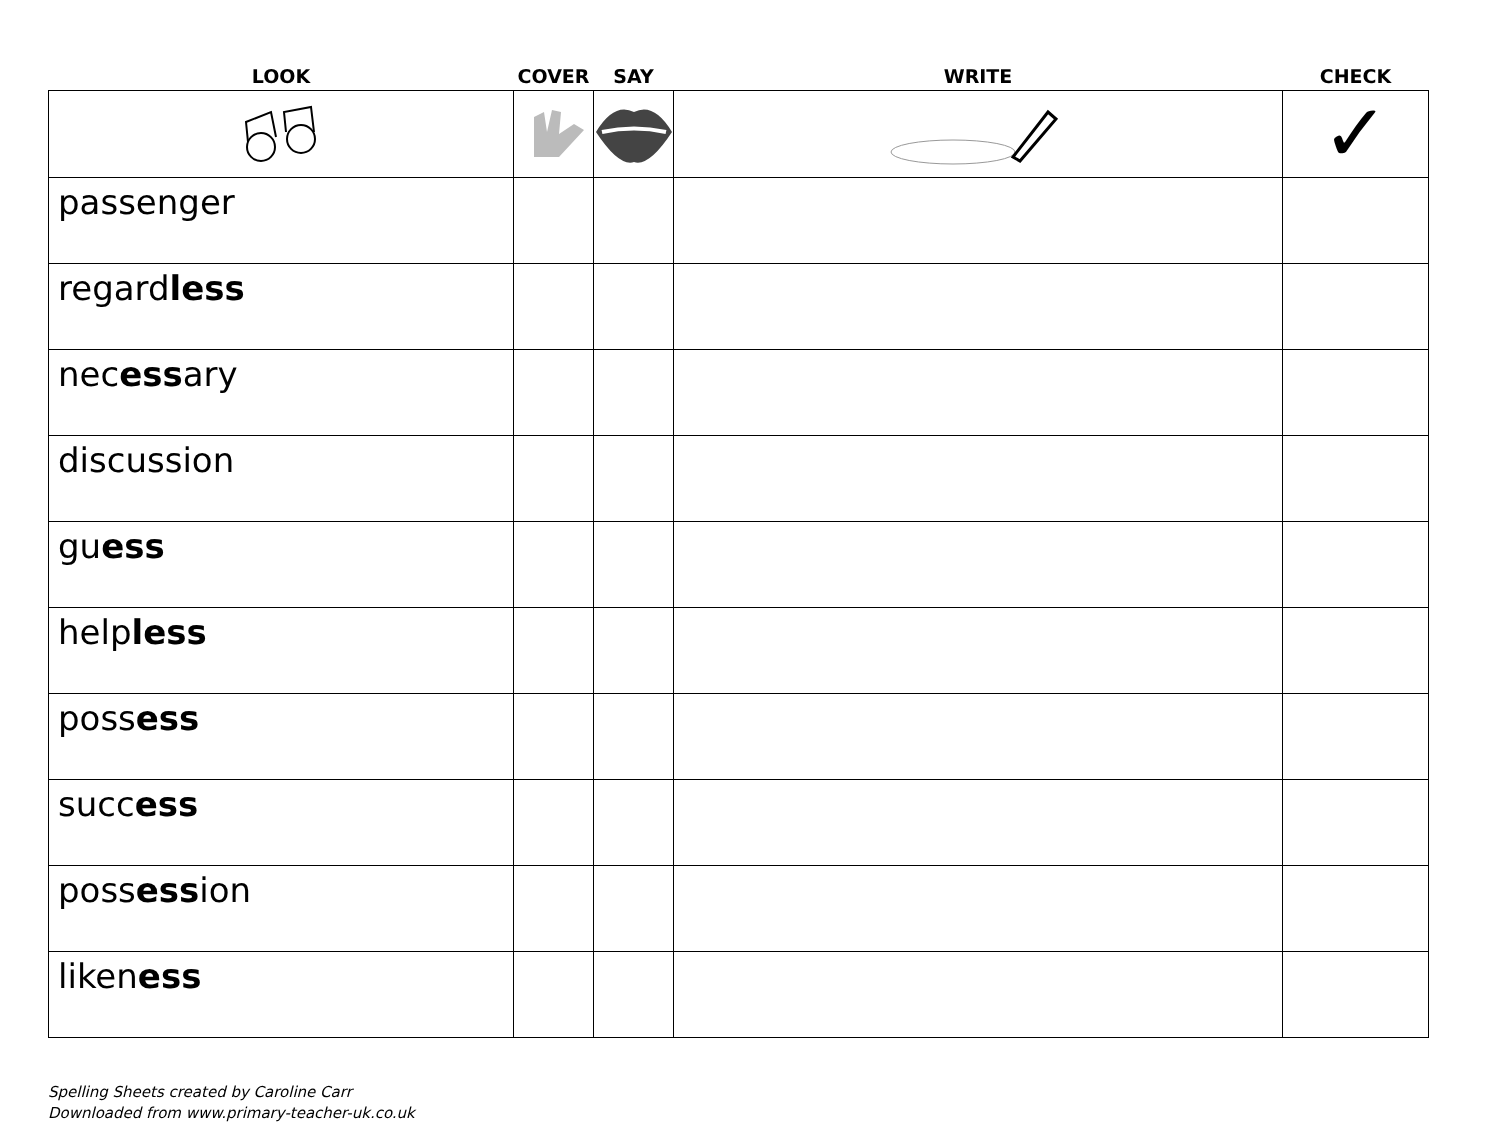| LOOK | COVER | SAY | WRITE | CHECK |
| --- | --- | --- | --- | --- |
| | | | | ✓ |
| passenger | | | | |
| regard less | | | | |
| nec ess ary | | | | |
| discussion | | | | |
| gu ess | | | | |
| help less | | | | |
| poss ess | | | | |
| succ ess | | | | |
| poss ess ion | | | | |
| liken ess | | | | |
Spelling Sheets created by Caroline Carr
Downloaded from www.primary-teacher-uk.co.uk